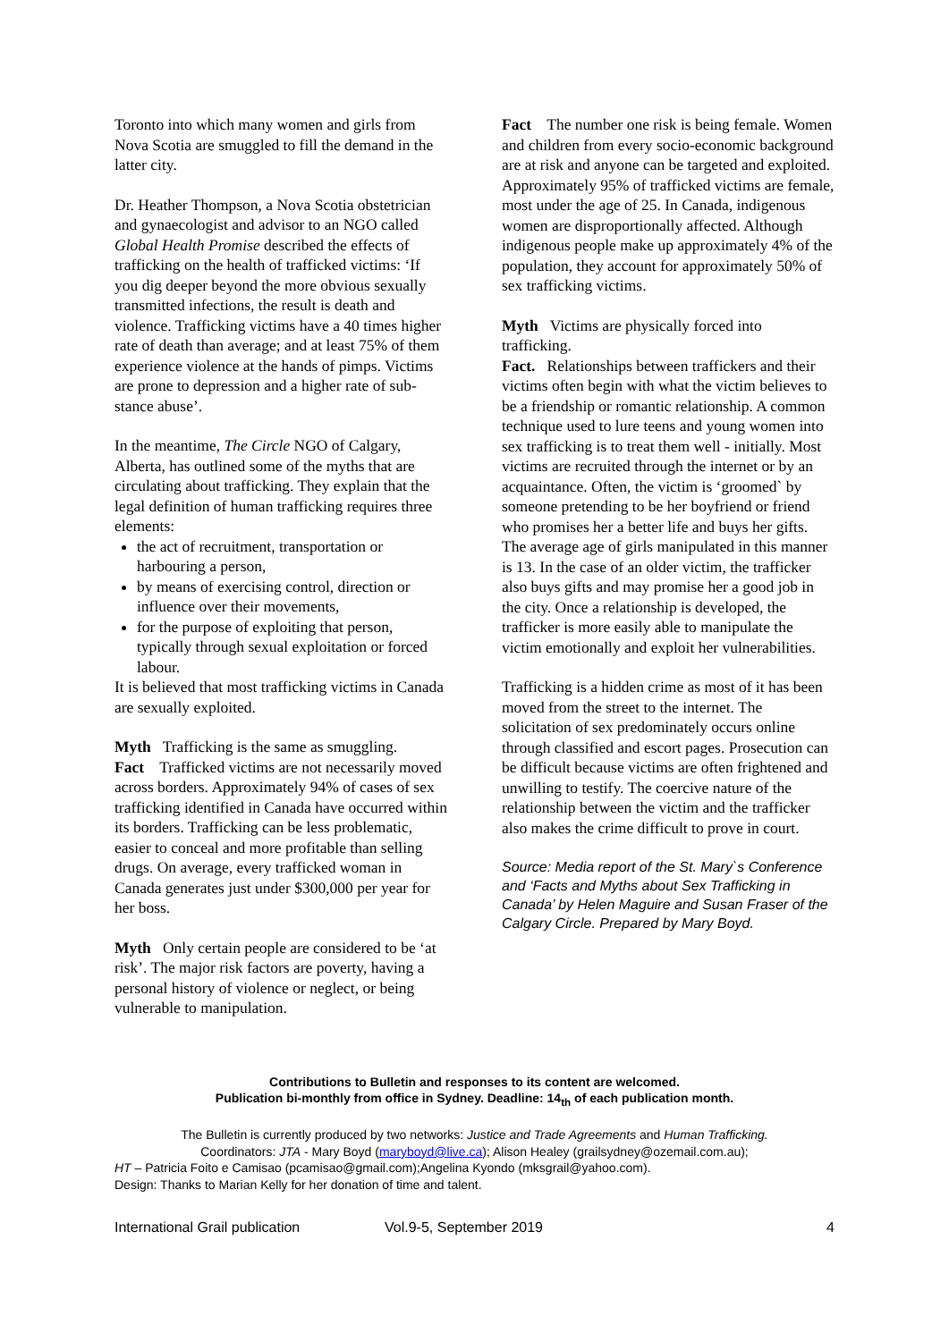Toronto into which many women and girls from Nova Scotia are smuggled to fill the demand in the latter city.
Dr. Heather Thompson, a Nova Scotia obstetrician and gynaecologist and advisor to an NGO called Global Health Promise described the effects of trafficking on the health of trafficked victims: ‘If you dig deeper beyond the more obvious sexually transmitted infections, the result is death and violence. Trafficking victims have a 40 times higher rate of death than average; and at least 75% of them experience violence at the hands of pimps. Victims are prone to depression and a higher rate of sub-stance abuse’.
In the meantime, The Circle NGO of Calgary, Alberta, has outlined some of the myths that are circulating about trafficking. They explain that the legal definition of human trafficking requires three elements:
the act of recruitment, transportation or harbouring a person,
by means of exercising control, direction or influence over their movements,
for the purpose of exploiting that person, typically through sexual exploitation or forced labour.
It is believed that most trafficking victims in Canada are sexually exploited.
Myth Trafficking is the same as smuggling.
Fact Trafficked victims are not necessarily moved across borders. Approximately 94% of cases of sex trafficking identified in Canada have occurred within its borders. Trafficking can be less problematic, easier to conceal and more profitable than selling drugs. On average, every trafficked woman in Canada generates just under $300,000 per year for her boss.
Myth Only certain people are considered to be ‘at risk’. The major risk factors are poverty, having a personal history of violence or neglect, or being vulnerable to manipulation.
Fact The number one risk is being female. Women and children from every socio-economic background are at risk and anyone can be targeted and exploited. Approximately 95% of trafficked victims are female, most under the age of 25. In Canada, indigenous women are disproportionally affected. Although indigenous people make up approximately 4% of the population, they account for approximately 50% of sex trafficking victims.
Myth Victims are physically forced into trafficking.
Fact. Relationships between traffickers and their victims often begin with what the victim believes to be a friendship or romantic relationship. A common technique used to lure teens and young women into sex trafficking is to treat them well - initially. Most victims are recruited through the internet or by an acquaintance. Often, the victim is ‘groomed` by someone pretending to be her boyfriend or friend who promises her a better life and buys her gifts. The average age of girls manipulated in this manner is 13. In the case of an older victim, the trafficker also buys gifts and may promise her a good job in the city. Once a relationship is developed, the trafficker is more easily able to manipulate the victim emotionally and exploit her vulnerabilities.
Trafficking is a hidden crime as most of it has been moved from the street to the internet. The solicitation of sex predominately occurs online through classified and escort pages. Prosecution can be difficult because victims are often frightened and unwilling to testify. The coercive nature of the relationship between the victim and the trafficker also makes the crime difficult to prove in court.
Source: Media report of the St. Mary`s Conference and ‘Facts and Myths about Sex Trafficking in Canada’ by Helen Maguire and Susan Fraser of the Calgary Circle. Prepared by Mary Boyd.
Contributions to Bulletin and responses to its content are welcomed.
Publication bi-monthly from office in Sydney. Deadline: 14<sub>th</sub> of each publication month.
The Bulletin is currently produced by two networks: Justice and Trade Agreements and Human Trafficking.
Coordinators: JTA - Mary Boyd (maryboyd@live.ca); Alison Healey (grailsydney@ozemail.com.au);
HT – Patricia Foito e Camisao (pcamisao@gmail.com);Angelina Kyondo (mksgrail@yahoo.com).
Design: Thanks to Marian Kelly for her donation of time and talent.
International Grail publication Vol.9-5, September 2019 4